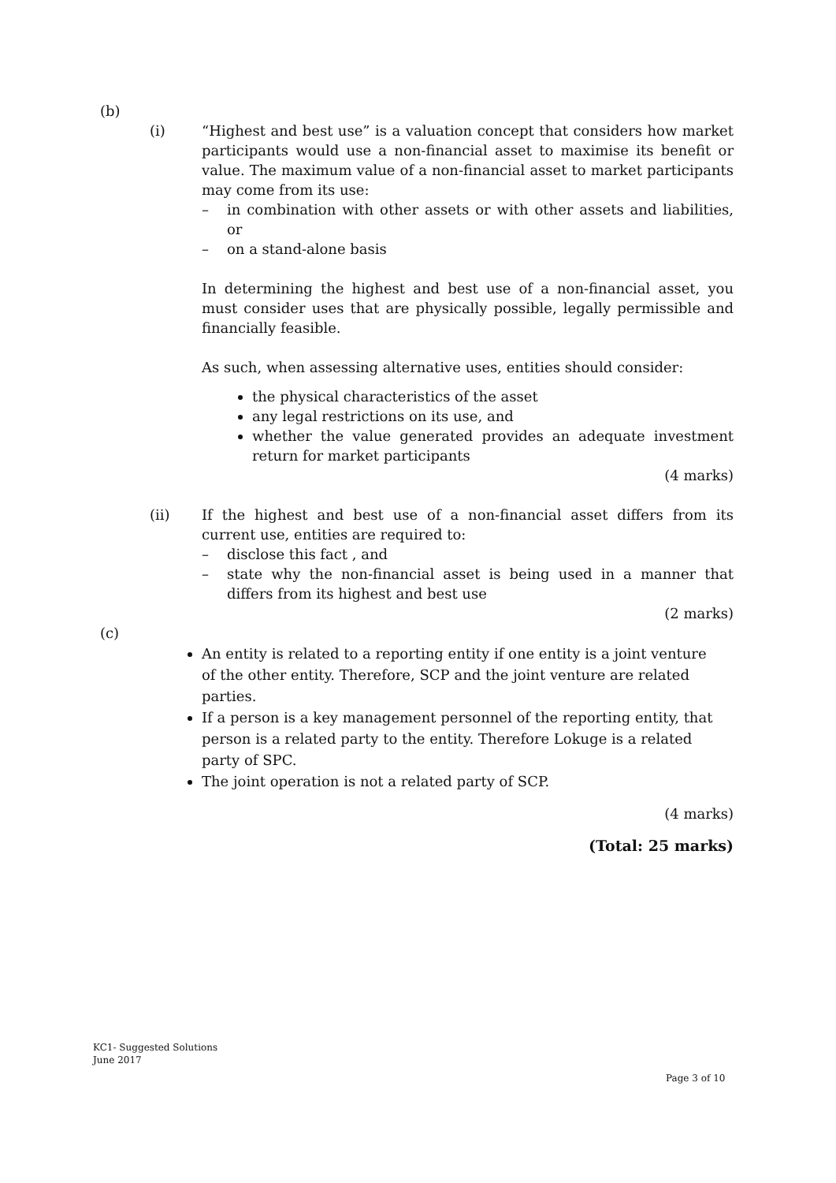(b)
(i) “Highest and best use” is a valuation concept that considers how market participants would use a non-financial asset to maximise its benefit or value. The maximum value of a non-financial asset to market participants may come from its use:
– in combination with other assets or with other assets and liabilities, or
– on a stand-alone basis
In determining the highest and best use of a non-financial asset, you must consider uses that are physically possible, legally permissible and financially feasible.
As such, when assessing alternative uses, entities should consider:
the physical characteristics of the asset
any legal restrictions on its use, and
whether the value generated provides an adequate investment return for market participants
(4 marks)
(ii) If the highest and best use of a non-financial asset differs from its current use, entities are required to:
– disclose this fact , and
– state why the non-financial asset is being used in a manner that differs from its highest and best use
(2 marks)
(c)
An entity is related to a reporting entity if one entity is a joint venture of the other entity. Therefore, SCP and the joint venture are related parties.
If a person is a key management personnel of the reporting entity, that person is a related party to the entity. Therefore Lokuge is a related party of SPC.
The joint operation is not a related party of SCP.
(4 marks)
(Total: 25 marks)
KC1- Suggested Solutions
June 2017
Page 3 of 10